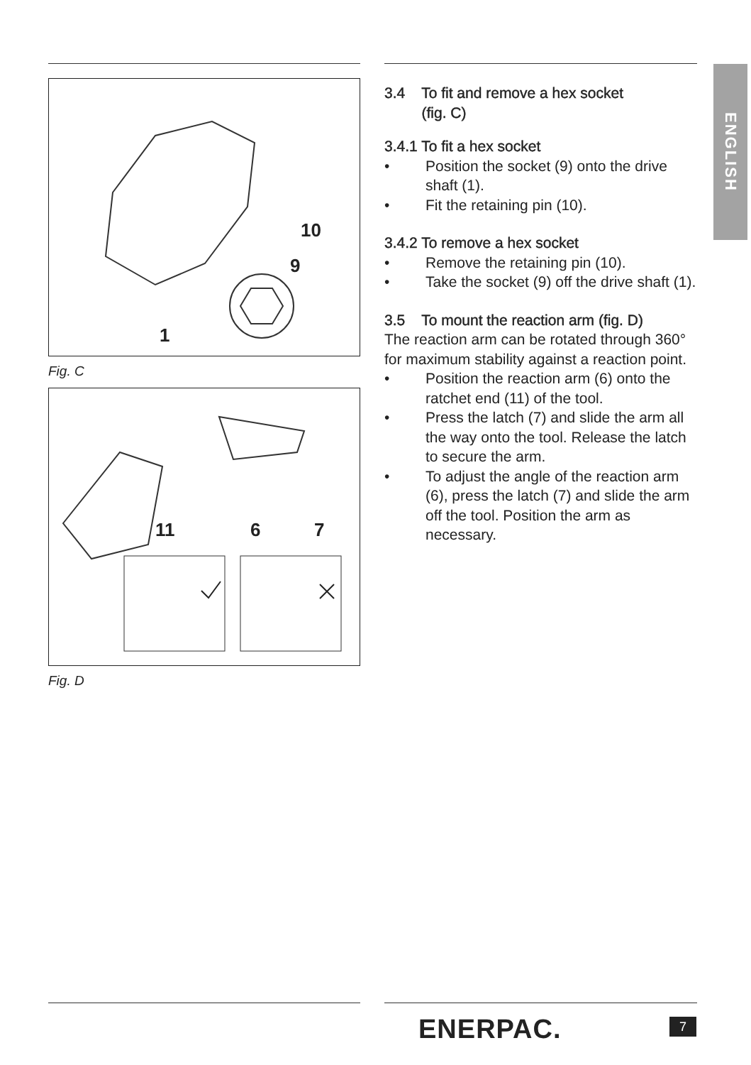ENGLISH
10
9
1
Fig. C
11 6 7
Fig. D
3.4 To fit and remove a hex socket
(fig. C)
3.4.1 To fit a hex socket
• Position the socket (9) onto the drive shaft (1).
• Fit the retaining pin (10).
3.4.2 To remove a hex socket
• Remove the retaining pin (10).
• Take the socket (9) off the drive shaft (1).
3.5 To mount the reaction arm (fig. D)
The reaction arm can be rotated through 360° for maximum stability against a reaction point.
• Position the reaction arm (6) onto the ratchet end (11) of the tool.
• Press the latch (7) and slide the arm all the way onto the tool. Release the latch to secure the arm.
• To adjust the angle of the reaction arm (6), press the latch (7) and slide the arm off the tool. Position the arm as necessary.
ENERPAC. 7